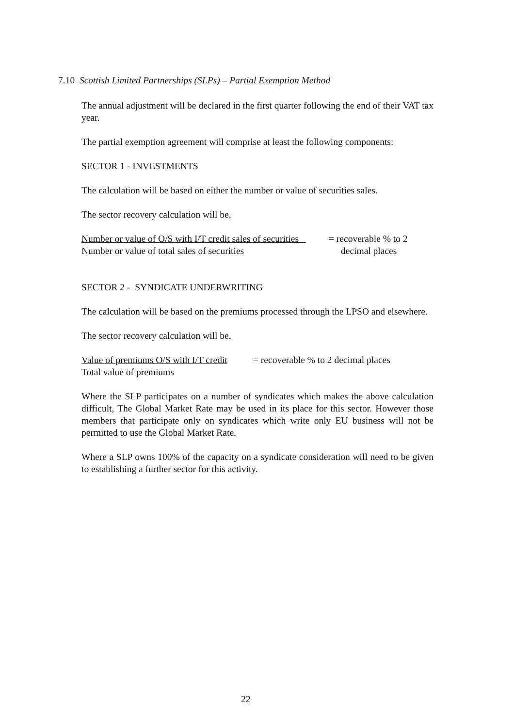7.10 Scottish Limited Partnerships (SLPs) – Partial Exemption Method
The annual adjustment will be declared in the first quarter following the end of their VAT tax year.
The partial exemption agreement will comprise at least the following components:
SECTOR 1 - INVESTMENTS
The calculation will be based on either the number or value of securities sales.
The sector recovery calculation will be,
Number or value of O/S with I/T credit sales of securities = recoverable % to 2
Number or value of total sales of securities decimal places
SECTOR 2 - SYNDICATE UNDERWRITING
The calculation will be based on the premiums processed through the LPSO and elsewhere.
The sector recovery calculation will be,
Value of premiums O/S with I/T credit = recoverable % to 2 decimal places
Total value of premiums
Where the SLP participates on a number of syndicates which makes the above calculation difficult, The Global Market Rate may be used in its place for this sector. However those members that participate only on syndicates which write only EU business will not be permitted to use the Global Market Rate.
Where a SLP owns 100% of the capacity on a syndicate consideration will need to be given to establishing a further sector for this activity.
22